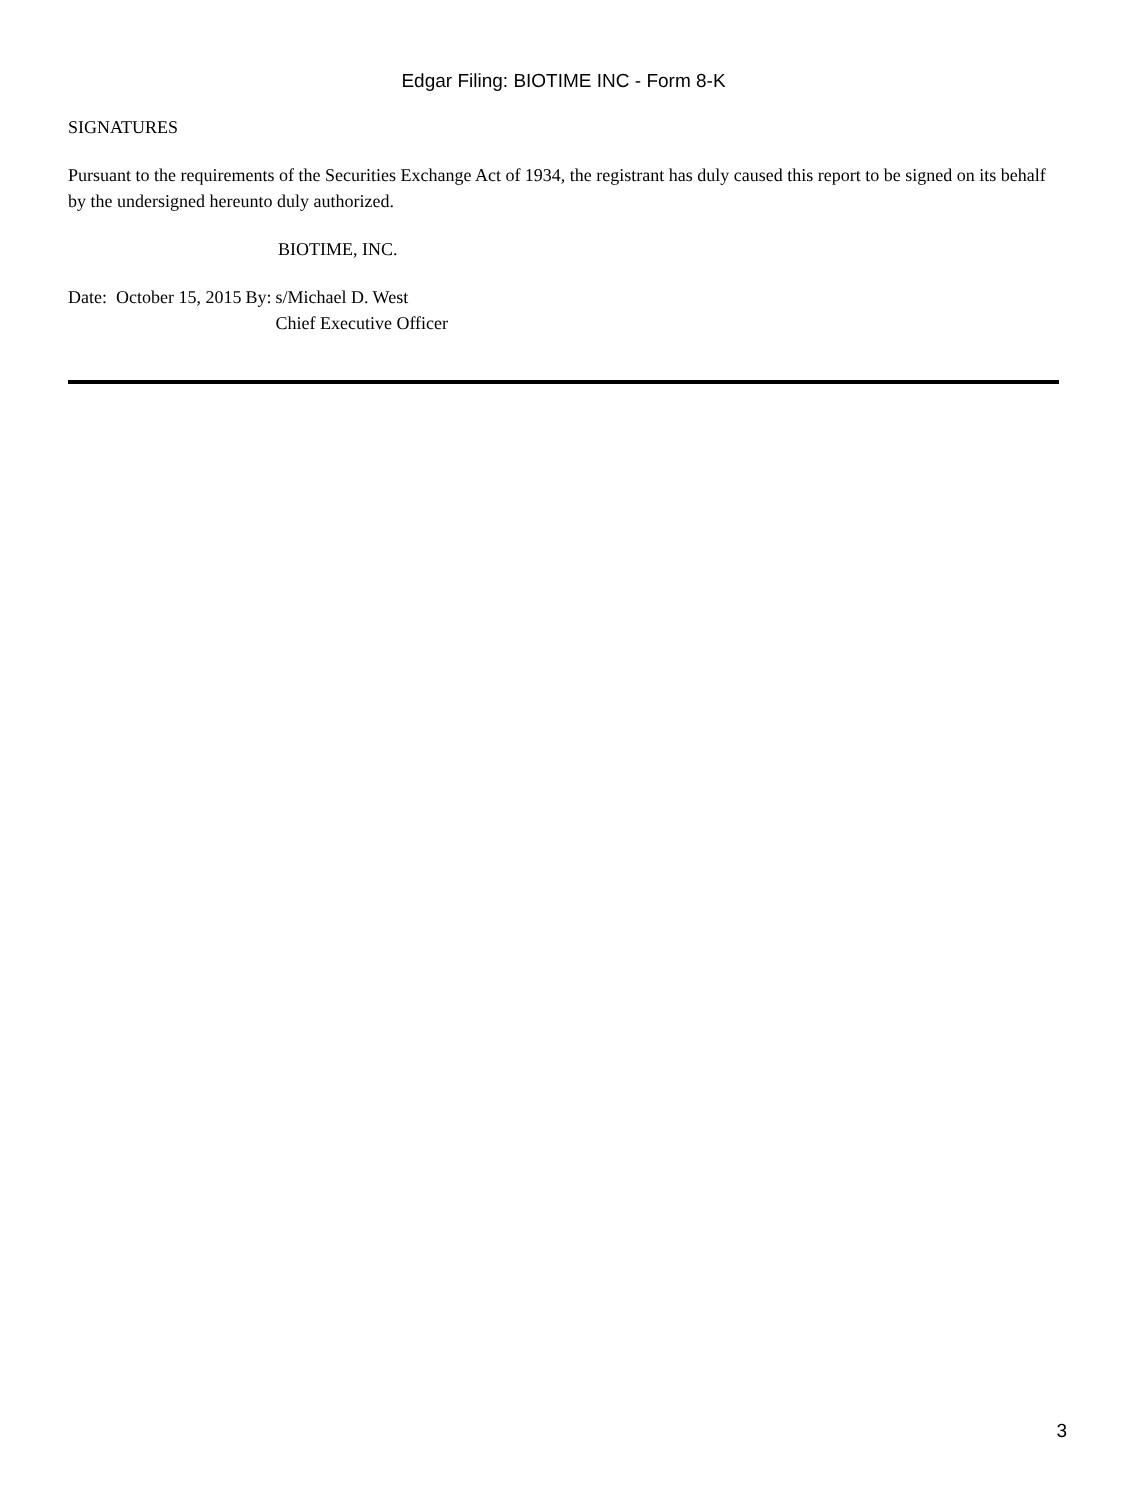Edgar Filing: BIOTIME INC - Form 8-K
SIGNATURES
Pursuant to the requirements of the Securities Exchange Act of 1934, the registrant has duly caused this report to be signed on its behalf by the undersigned hereunto duly authorized.
BIOTIME, INC.
| Date: October 15, 2015 | By: | s/Michael D. West |
| | | Chief Executive Officer |
3